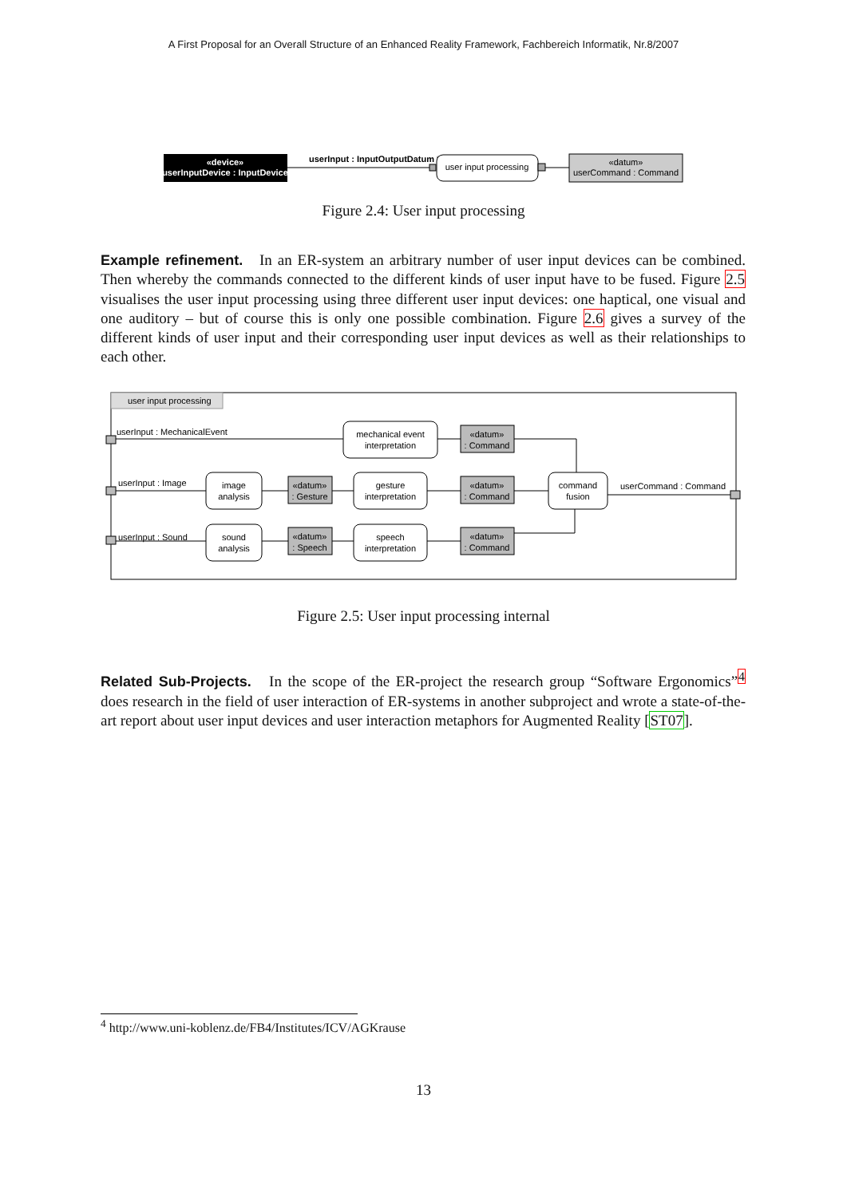A First Proposal for an Overall Structure of an Enhanced Reality Framework, Fachbereich Informatik, Nr.8/2007
«device»
userInputDevice : InputDevice
userInput : InputOutputDatum *
user input processing
«datum»
userCommand : Command
Figure 2.4: User input processing
Example refinement. In an ER-system an arbitrary number of user input devices can be combined. Then whereby the commands connected to the different kinds of user input have to be fused. Figure 2.5 visualises the user input processing using three different user input devices: one haptical, one visual and one auditory – but of course this is only one possible combination. Figure 2.6 gives a survey of the different kinds of user input and their corresponding user input devices as well as their relationships to each other.
user input processing
userInput : MechanicalEvent
userInput : Image
userInput : Sound
mechanical event
interpretation
image
analysis
gesture
interpretation
sound
analysis
speech
interpretation
command
fusion
«datum»
: Command
«datum»
: Command
«datum»
: Command
«datum»
: Gesture
«datum»
: Speech
userCommand : Command
Figure 2.5: User input processing internal
Related Sub-Projects. In the scope of the ER-project the research group “Software Ergonomics”<sup>4</sup> does research in the field of user interaction of ER-systems in another subproject and wrote a state-of-the-art report about user input devices and user interaction metaphors for Augmented Reality [ST07].
<sup>4</sup> http://www.uni-koblenz.de/FB4/Institutes/ICV/AGKrause
13